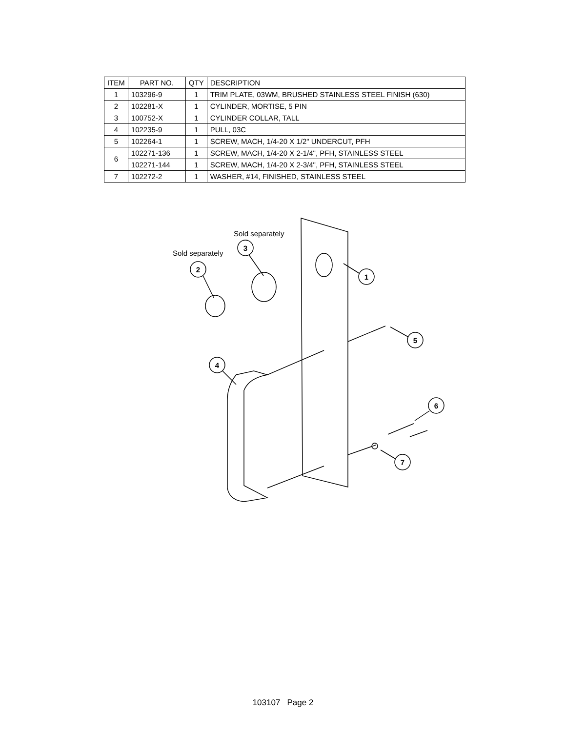| ITEM | PART NO. | QTY | DESCRIPTION |
| --- | --- | --- | --- |
| 1 | 103296-9 | 1 | TRIM PLATE, 03WM, BRUSHED STAINLESS STEEL FINISH (630) |
| 2 | 102281-X | 1 | CYLINDER, MORTISE, 5 PIN |
| 3 | 100752-X | 1 | CYLINDER COLLAR, TALL |
| 4 | 102235-9 | 1 | PULL, 03C |
| 5 | 102264-1 | 1 | SCREW, MACH, 1/4-20 X 1/2" UNDERCUT, PFH |
| 6 | 102271-136 | 1 | SCREW, MACH, 1/4-20 X 2-1/4", PFH, STAINLESS STEEL |
| | 102271-144 | 1 | SCREW, MACH, 1/4-20 X 2-3/4", PFH, STAINLESS STEEL |
| 7 | 102272-2 | 1 | WASHER, #14, FINISHED, STAINLESS STEEL |
2
3
1
5
4
6
7
Sold separately
Sold separately
103107 Page 2